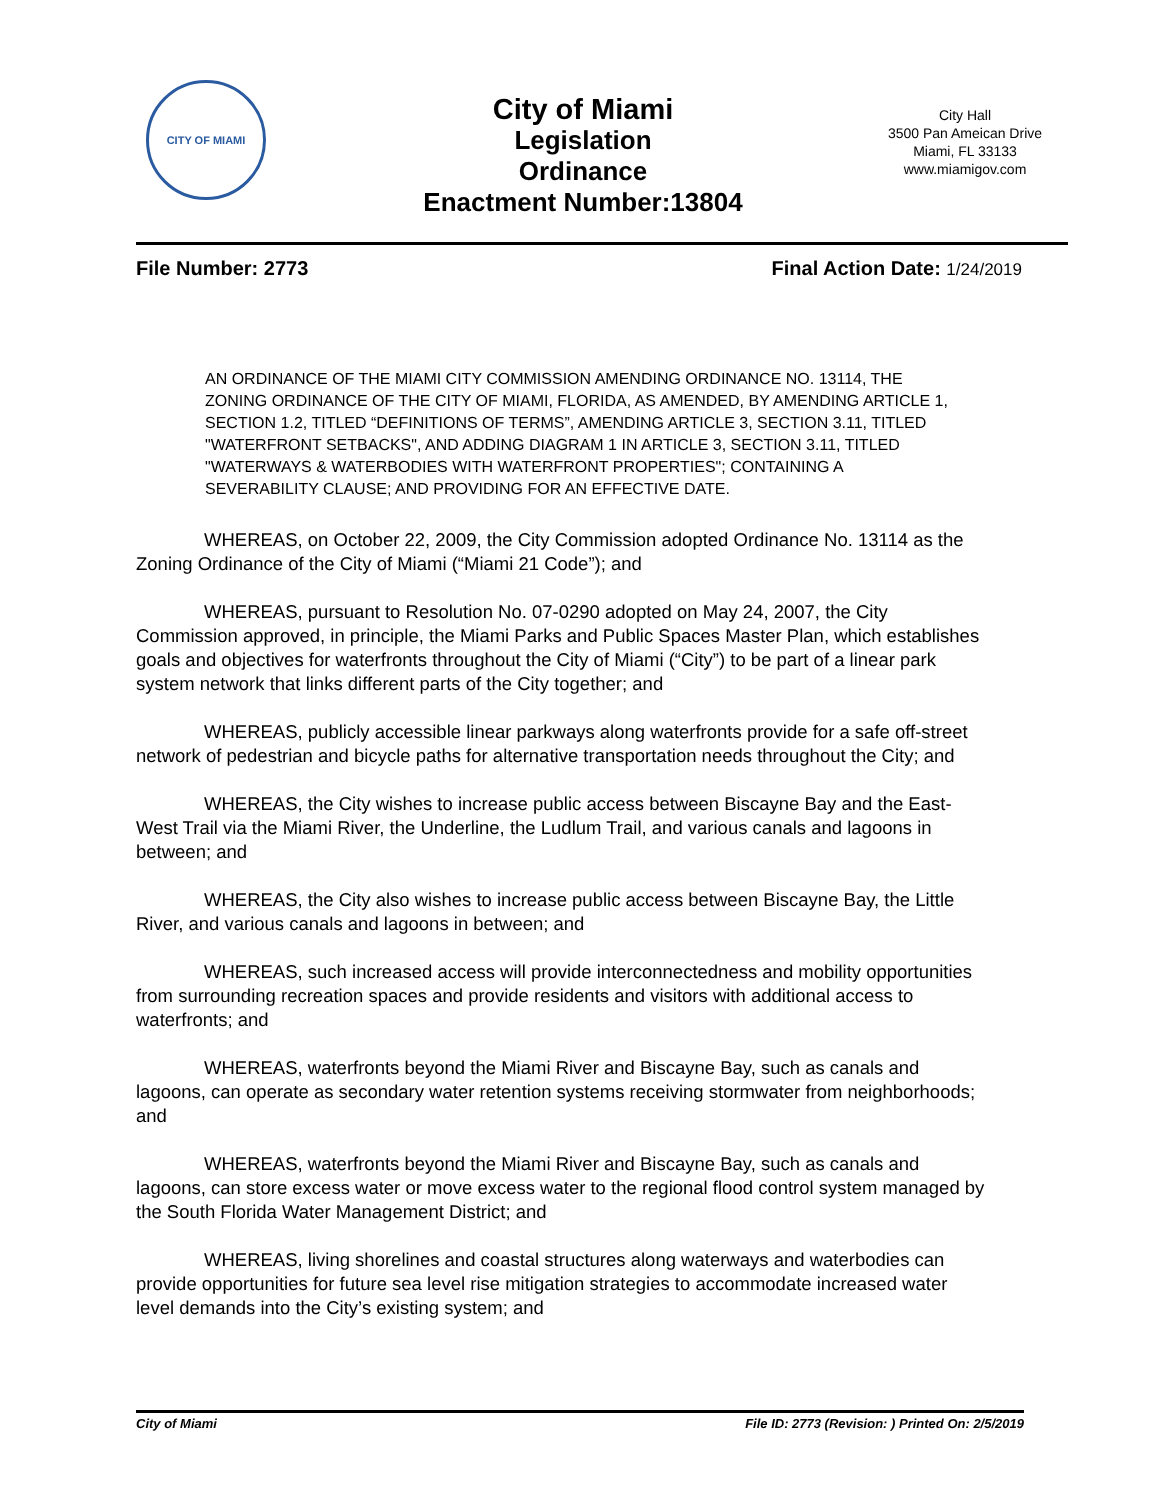CITY OF MIAMI
City of Miami
Legislation
Ordinance
Enactment Number:13804
City Hall
3500 Pan Ameican Drive
Miami, FL 33133
www.miamigov.com
File Number: 2773 Final Action Date: 1/24/2019
AN ORDINANCE OF THE MIAMI CITY COMMISSION AMENDING ORDINANCE NO. 13114, THE ZONING ORDINANCE OF THE CITY OF MIAMI, FLORIDA, AS AMENDED, BY AMENDING ARTICLE 1, SECTION 1.2, TITLED “DEFINITIONS OF TERMS”, AMENDING ARTICLE 3, SECTION 3.11, TITLED "WATERFRONT SETBACKS", AND ADDING DIAGRAM 1 IN ARTICLE 3, SECTION 3.11, TITLED "WATERWAYS & WATERBODIES WITH WATERFRONT PROPERTIES"; CONTAINING A SEVERABILITY CLAUSE; AND PROVIDING FOR AN EFFECTIVE DATE.
WHEREAS, on October 22, 2009, the City Commission adopted Ordinance No. 13114 as the Zoning Ordinance of the City of Miami (“Miami 21 Code”); and
WHEREAS, pursuant to Resolution No. 07-0290 adopted on May 24, 2007, the City Commission approved, in principle, the Miami Parks and Public Spaces Master Plan, which establishes goals and objectives for waterfronts throughout the City of Miami (“City”) to be part of a linear park system network that links different parts of the City together; and
WHEREAS, publicly accessible linear parkways along waterfronts provide for a safe off-street network of pedestrian and bicycle paths for alternative transportation needs throughout the City; and
WHEREAS, the City wishes to increase public access between Biscayne Bay and the East-West Trail via the Miami River, the Underline, the Ludlum Trail, and various canals and lagoons in between; and
WHEREAS, the City also wishes to increase public access between Biscayne Bay, the Little River, and various canals and lagoons in between; and
WHEREAS, such increased access will provide interconnectedness and mobility opportunities from surrounding recreation spaces and provide residents and visitors with additional access to waterfronts; and
WHEREAS, waterfronts beyond the Miami River and Biscayne Bay, such as canals and lagoons, can operate as secondary water retention systems receiving stormwater from neighborhoods; and
WHEREAS, waterfronts beyond the Miami River and Biscayne Bay, such as canals and lagoons, can store excess water or move excess water to the regional flood control system managed by the South Florida Water Management District; and
WHEREAS, living shorelines and coastal structures along waterways and waterbodies can provide opportunities for future sea level rise mitigation strategies to accommodate increased water level demands into the City’s existing system; and
City of Miami File ID: 2773 (Revision: ) Printed On: 2/5/2019